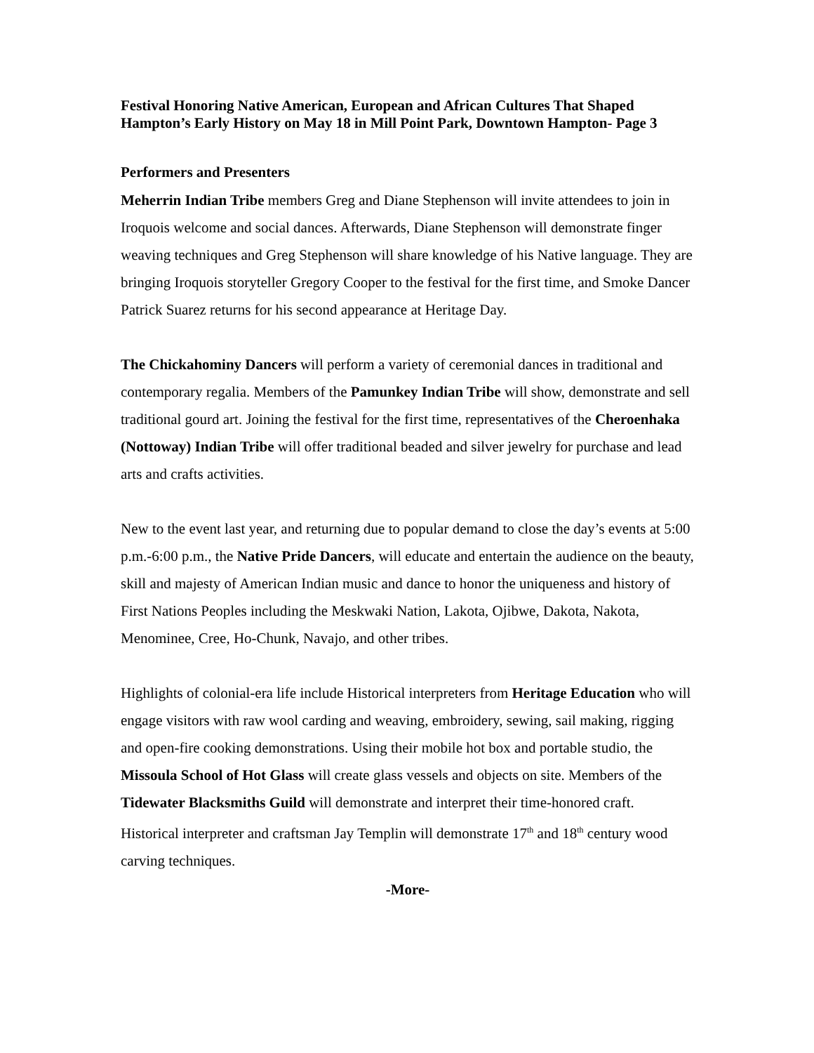Festival Honoring Native American, European and African Cultures That Shaped Hampton’s Early History on May 18 in Mill Point Park, Downtown Hampton- Page 3
Performers and Presenters
Meherrin Indian Tribe members Greg and Diane Stephenson will invite attendees to join in Iroquois welcome and social dances. Afterwards, Diane Stephenson will demonstrate finger weaving techniques and Greg Stephenson will share knowledge of his Native language. They are bringing Iroquois storyteller Gregory Cooper to the festival for the first time, and Smoke Dancer Patrick Suarez returns for his second appearance at Heritage Day.
The Chickahominy Dancers will perform a variety of ceremonial dances in traditional and contemporary regalia. Members of the Pamunkey Indian Tribe will show, demonstrate and sell traditional gourd art. Joining the festival for the first time, representatives of the Cheroenhaka (Nottoway) Indian Tribe will offer traditional beaded and silver jewelry for purchase and lead arts and crafts activities.
New to the event last year, and returning due to popular demand to close the day’s events at 5:00 p.m.-6:00 p.m., the Native Pride Dancers, will educate and entertain the audience on the beauty, skill and majesty of American Indian music and dance to honor the uniqueness and history of First Nations Peoples including the Meskwaki Nation, Lakota, Ojibwe, Dakota, Nakota, Menominee, Cree, Ho-Chunk, Navajo, and other tribes.
Highlights of colonial-era life include Historical interpreters from Heritage Education who will engage visitors with raw wool carding and weaving, embroidery, sewing, sail making, rigging and open-fire cooking demonstrations. Using their mobile hot box and portable studio, the Missoula School of Hot Glass will create glass vessels and objects on site. Members of the Tidewater Blacksmiths Guild will demonstrate and interpret their time-honored craft. Historical interpreter and craftsman Jay Templin will demonstrate 17<sup>th</sup> and 18<sup>th</sup> century wood carving techniques.
-More-